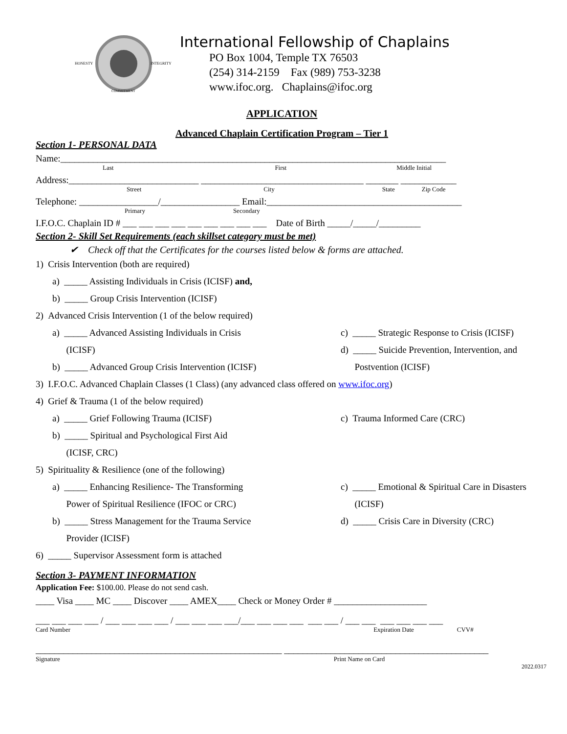HONESTY
INTEGRITY
COMMITMENT
International Fellowship of Chaplains
PO Box 1004, Temple TX 76503
(254) 314-2159 Fax (989) 753-3238
www.ifoc.org. Chaplains@ifoc.org
APPLICATION
Advanced Chaplain Certification Program – Tier 1
Section 1- PERSONAL DATA
Name:___________________________________________________________________________________
Last First Middle Initial
Address:____________________________ ___________________________________ _______ ____________
Street City State Zip Code
Telephone: _________________/_________________ Email:__________________________________________
Primary Secondary
I.F.O.C. Chaplain ID # ___ ___ ___ ___ ___ ___ ___ ___ ___ Date of Birth _____/_____/_________
Section 2- Skill Set Requirements (each skillset category must be met)
✔ Check off that the Certificates for the courses listed below & forms are attached.
1) Crisis Intervention (both are required)
a) _____ Assisting Individuals in Crisis (ICISF) and,
b) _____ Group Crisis Intervention (ICISF)
2) Advanced Crisis Intervention (1 of the below required)
a) _____ Advanced Assisting Individuals in Crisis
(ICISF)
b) _____ Advanced Group Crisis Intervention (ICISF)
c) _____ Strategic Response to Crisis (ICISF)
d) _____ Suicide Prevention, Intervention, and
Postvention (ICISF)
3) I.F.O.C. Advanced Chaplain Classes (1 Class) (any advanced class offered on www.ifoc.org)
4) Grief & Trauma (1 of the below required)
a) _____ Grief Following Trauma (ICISF)
b) _____ Spiritual and Psychological First Aid
(ICISF, CRC)
c) Trauma Informed Care (CRC)
5) Spirituality & Resilience (one of the following)
a) _____ Enhancing Resilience- The Transforming
Power of Spiritual Resilience (IFOC or CRC)
b) _____ Stress Management for the Trauma Service
Provider (ICISF)
c) _____ Emotional & Spiritual Care in Disasters
(ICISF)
d) _____ Crisis Care in Diversity (CRC)
6) _____ Supervisor Assessment form is attached
Section 3- PAYMENT INFORMATION
Application Fee: $100.00. Please do not send cash.
____ Visa ____ MC ____ Discover ____ AMEX____ Check or Money Order # ____________________
___ ___ ___ ___ / ___ ___ ___ ___ / ___ ___ ___ ___/___ ___ ___ ___ ___ ___ / ___ ___ ___ ___ ___ ___
Card Number Expiration Date CVV#
_____________________________________________________ ____________________________________________
Signature Print Name on Card
2022.0317